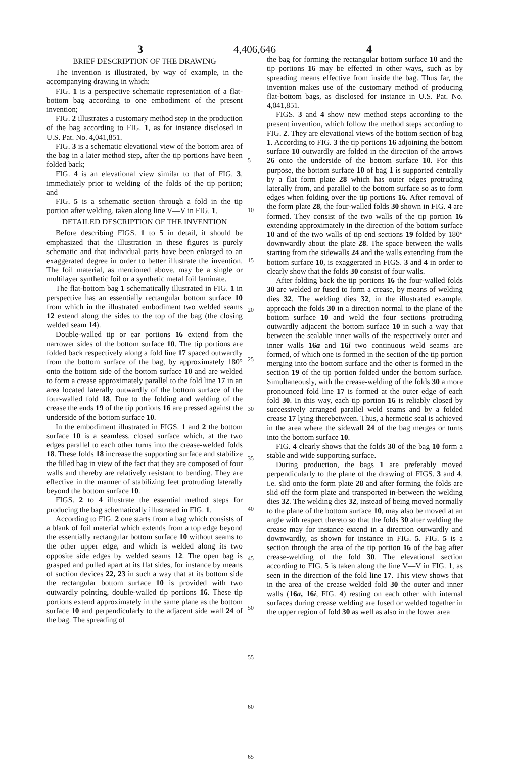3 4,406,646 4
BRIEF DESCRIPTION OF THE DRAWING
The invention is illustrated, by way of example, in the accompanying drawing in which:
FIG. 1 is a perspective schematic representation of a flat-bottom bag according to one embodiment of the present invention;
FIG. 2 illustrates a customary method step in the production of the bag according to FIG. 1, as for instance disclosed in U.S. Pat. No. 4,041,851.
FIG. 3 is a schematic elevational view of the bottom area of the bag in a later method step, after the tip portions have been folded back;
FIG. 4 is an elevational view similar to that of FIG. 3, immediately prior to welding of the folds of the tip portion; and
FIG. 5 is a schematic section through a fold in the tip portion after welding, taken along line V—V in FIG. 1.
DETAILED DESCRIPTION OF THE INVENTION
Before describing FIGS. 1 to 5 in detail, it should be emphasized that the illustration in these figures is purely schematic and that individual parts have been enlarged to an exaggerated degree in order to better illustrate the invention. The foil material, as mentioned above, may be a single or multilayer synthetic foil or a synthetic metal foil laminate.
The flat-bottom bag 1 schematically illustrated in FIG. 1 in perspective has an essentially rectangular bottom surface 10 from which in the illustrated embodiment two welded seams 12 extend along the sides to the top of the bag (the closing welded seam 14).
Double-walled tip or ear portions 16 extend from the narrower sides of the bottom surface 10. The tip portions are folded back respectively along a fold line 17 spaced outwardly from the bottom surface of the bag, by approximately 180° onto the bottom side of the bottom surface 10 and are welded to form a crease approximately parallel to the fold line 17 in an area located laterally outwardly of the bottom surface of the four-walled fold 18. Due to the folding and welding of the crease the ends 19 of the tip portions 16 are pressed against the underside of the bottom surface 10.
In the embodiment illustrated in FIGS. 1 and 2 the bottom surface 10 is a seamless, closed surface which, at the two edges parallel to each other turns into the crease-welded folds 18. These folds 18 increase the supporting surface and stabilize the filled bag in view of the fact that they are composed of four walls and thereby are relatively resistant to bending. They are effective in the manner of stabilizing feet protruding laterally beyond the bottom surface 10.
FIGS. 2 to 4 illustrate the essential method steps for producing the bag schematically illustrated in FIG. 1.
According to FIG. 2 one starts from a bag which consists of a blank of foil material which extends from a top edge beyond the essentially rectangular bottom surface 10 without seams to the other upper edge, and which is welded along its two opposite side edges by welded seams 12. The open bag is grasped and pulled apart at its flat sides, for instance by means of suction devices 22, 23 in such a way that at its bottom side the rectangular bottom surface 10 is provided with two outwardly pointing, double-walled tip portions 16. These tip portions extend approximately in the same plane as the bottom surface 10 and perpendicularly to the adjacent side wall 24 of the bag. The spreading of
5
10
15
20
25
30
35
40
45
50
55
60
65
the bag for forming the rectangular bottom surface 10 and the tip portions 16 may be effected in other ways, such as by spreading means effective from inside the bag. Thus far, the invention makes use of the customary method of producing flat-bottom bags, as disclosed for instance in U.S. Pat. No. 4,041,851.
FIGS. 3 and 4 show new method steps according to the present invention, which follow the method steps according to FIG. 2. They are elevational views of the bottom section of bag 1. According to FIG. 3 the tip portions 16 adjoining the bottom surface 10 outwardly are folded in the direction of the arrows 26 onto the underside of the bottom surface 10. For this purpose, the bottom surface 10 of bag 1 is supported centrally by a flat form plate 28 which has outer edges protruding laterally from, and parallel to the bottom surface so as to form edges when folding over the tip portions 16. After removal of the form plate 28, the four-walled folds 30 shown in FIG. 4 are formed. They consist of the two walls of the tip portion 16 extending approximately in the direction of the bottom surface 10 and of the two walls of tip end sections 19 folded by 180° downwardly about the plate 28. The space between the walls starting from the sidewalls 24 and the walls extending from the bottom surface 10, is exaggerated in FIGS. 3 and 4 in order to clearly show that the folds 30 consist of four walls.
After folding back the tip portions 16 the four-walled folds 30 are welded or fused to form a crease, by means of welding dies 32. The welding dies 32, in the illustrated example, approach the folds 30 in a direction normal to the plane of the bottom surface 10 and weld the four sections protruding outwardly adjacent the bottom surface 10 in such a way that between the sealable inner walls of the respectively outer and inner walls 16a and 16i two continuous weld seams are formed, of which one is formed in the section of the tip portion merging into the bottom surface and the other is formed in the section 19 of the tip portion folded under the bottom surface. Simultaneously, with the crease-welding of the folds 30 a more pronounced fold line 17 is formed at the outer edge of each fold 30. In this way, each tip portion 16 is reliably closed by successively arranged parallel weld seams and by a folded crease 17 lying therebetween. Thus, a hermetic seal is achieved in the area where the sidewall 24 of the bag merges or turns into the bottom surface 10.
FIG. 4 clearly shows that the folds 30 of the bag 10 form a stable and wide supporting surface.
During production, the bags 1 are preferably moved perpendicularly to the plane of the drawing of FIGS. 3 and 4, i.e. slid onto the form plate 28 and after forming the folds are slid off the form plate and transported in-between the welding dies 32. The welding dies 32, instead of being moved normally to the plane of the bottom surface 10, may also be moved at an angle with respect thereto so that the folds 30 after welding the crease may for instance extend in a direction outwardly and downwardly, as shown for instance in FIG. 5. FIG. 5 is a section through the area of the tip portion 16 of the bag after crease-welding of the fold 30. The elevational section according to FIG. 5 is taken along the line V—V in FIG. 1, as seen in the direction of the fold line 17. This view shows that in the area of the crease welded fold 30 the outer and inner walls (16a, 16i, FIG. 4) resting on each other with internal surfaces during crease welding are fused or welded together in the upper region of fold 30 as well as also in the lower area